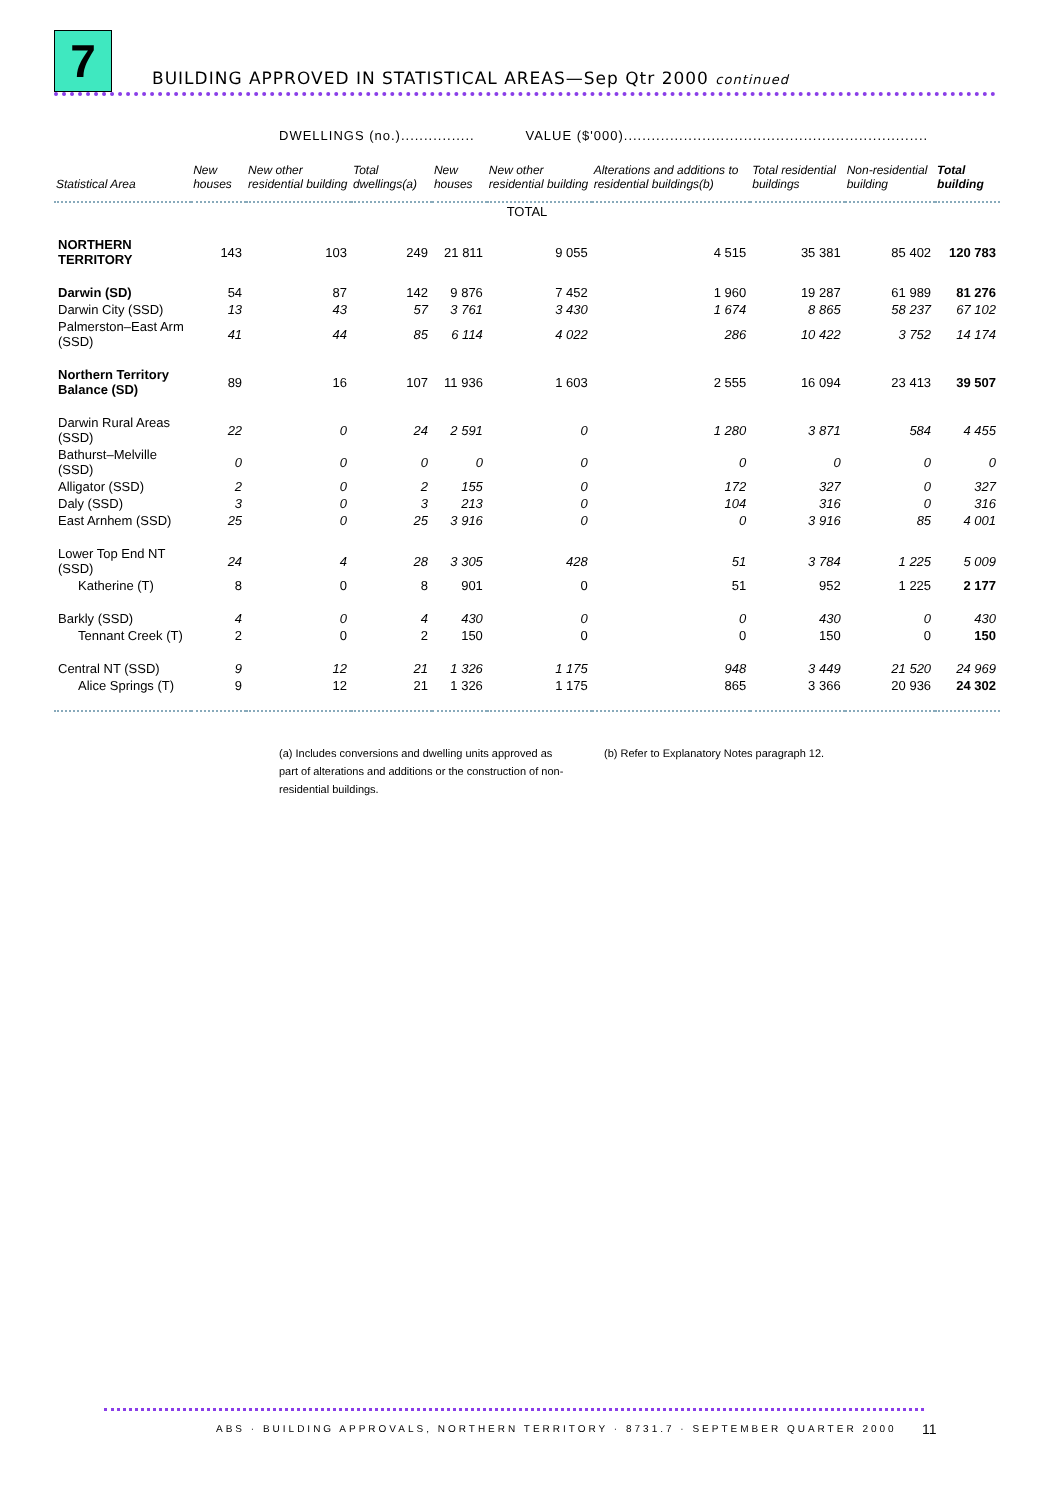7
BUILDING APPROVED IN STATISTICAL AREAS—Sep Qtr 2000 continued
DWELLINGS (no.)................ VALUE ($'000)..................................................................
| Statistical Area | New houses | New other residential building | Total dwellings(a) | New houses | New other residential building | Alterations and additions to residential buildings(b) | Total residential buildings | Non-residential building | Total building |
| --- | --- | --- | --- | --- | --- | --- | --- | --- | --- |
| TOTAL | | | | | | | | | |
| NORTHERN TERRITORY | 143 | 103 | 249 | 21 811 | 9 055 | 4 515 | 35 381 | 85 402 | 120 783 |
| Darwin (SD) | 54 | 87 | 142 | 9 876 | 7 452 | 1 960 | 19 287 | 61 989 | 81 276 |
| Darwin City (SSD) | 13 | 43 | 57 | 3 761 | 3 430 | 1 674 | 8 865 | 58 237 | 67 102 |
| Palmerston–East Arm (SSD) | 41 | 44 | 85 | 6 114 | 4 022 | 286 | 10 422 | 3 752 | 14 174 |
| Northern Territory Balance (SD) | 89 | 16 | 107 | 11 936 | 1 603 | 2 555 | 16 094 | 23 413 | 39 507 |
| Darwin Rural Areas (SSD) | 22 | 0 | 24 | 2 591 | 0 | 1 280 | 3 871 | 584 | 4 455 |
| Bathurst–Melville (SSD) | 0 | 0 | 0 | 0 | 0 | 0 | 0 | 0 | 0 |
| Alligator (SSD) | 2 | 0 | 2 | 155 | 0 | 172 | 327 | 0 | 327 |
| Daly (SSD) | 3 | 0 | 3 | 213 | 0 | 104 | 316 | 0 | 316 |
| East Arnhem (SSD) | 25 | 0 | 25 | 3 916 | 0 | 0 | 3 916 | 85 | 4 001 |
| Lower Top End NT (SSD) | 24 | 4 | 28 | 3 305 | 428 | 51 | 3 784 | 1 225 | 5 009 |
| Katherine (T) | 8 | 0 | 8 | 901 | 0 | 51 | 952 | 1 225 | 2 177 |
| Barkly (SSD) | 4 | 0 | 4 | 430 | 0 | 0 | 430 | 0 | 430 |
| Tennant Creek (T) | 2 | 0 | 2 | 150 | 0 | 0 | 150 | 0 | 150 |
| Central NT (SSD) | 9 | 12 | 21 | 1 326 | 1 175 | 948 | 3 449 | 21 520 | 24 969 |
| Alice Springs (T) | 9 | 12 | 21 | 1 326 | 1 175 | 865 | 3 366 | 20 936 | 24 302 |
(a) Includes conversions and dwelling units approved as part of alterations and additions or the construction of non-residential buildings.
(b) Refer to Explanatory Notes paragraph 12.
ABS · BUILDING APPROVALS, NORTHERN TERRITORY · 8731.7 · SEPTEMBER QUARTER 2000
11